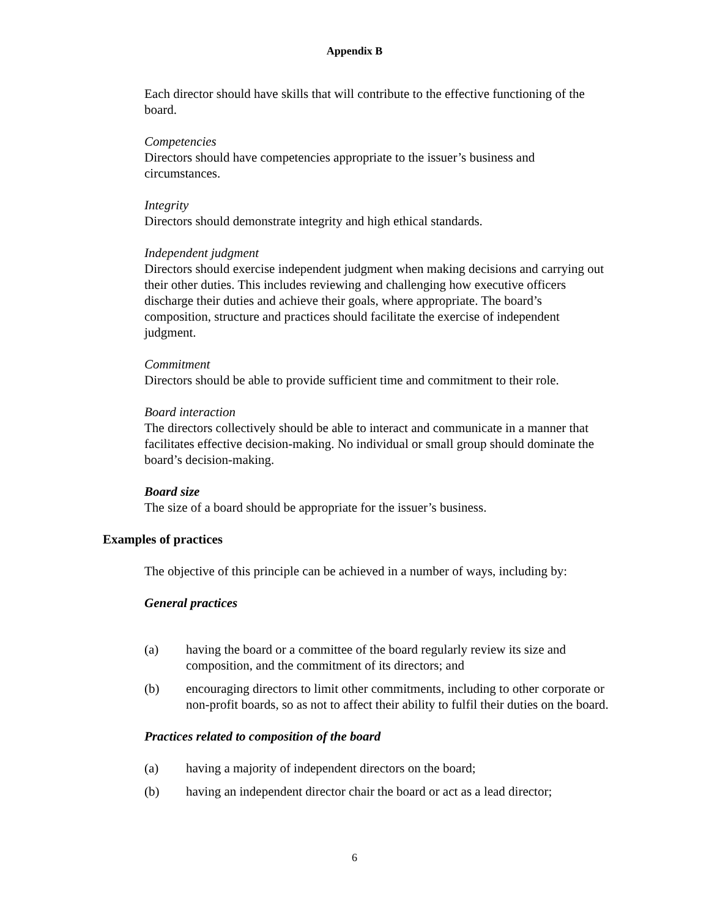Appendix B
Each director should have skills that will contribute to the effective functioning of the board.
Competencies
Directors should have competencies appropriate to the issuer’s business and circumstances.
Integrity
Directors should demonstrate integrity and high ethical standards.
Independent judgment
Directors should exercise independent judgment when making decisions and carrying out their other duties. This includes reviewing and challenging how executive officers discharge their duties and achieve their goals, where appropriate. The board’s composition, structure and practices should facilitate the exercise of independent judgment.
Commitment
Directors should be able to provide sufficient time and commitment to their role.
Board interaction
The directors collectively should be able to interact and communicate in a manner that facilitates effective decision-making. No individual or small group should dominate the board’s decision-making.
Board size
The size of a board should be appropriate for the issuer’s business.
Examples of practices
The objective of this principle can be achieved in a number of ways, including by:
General practices
(a) having the board or a committee of the board regularly review its size and composition, and the commitment of its directors; and
(b) encouraging directors to limit other commitments, including to other corporate or non-profit boards, so as not to affect their ability to fulfil their duties on the board.
Practices related to composition of the board
(a) having a majority of independent directors on the board;
(b) having an independent director chair the board or act as a lead director;
6